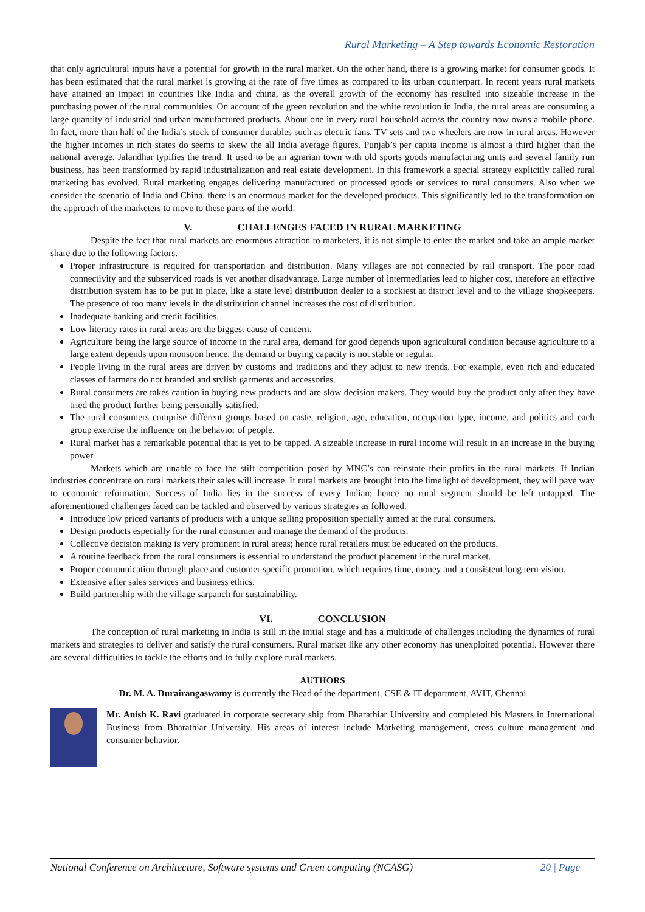Rural Marketing – A Step towards Economic Restoration
that only agricultural inputs have a potential for growth in the rural market. On the other hand, there is a growing market for consumer goods. It has been estimated that the rural market is growing at the rate of five times as compared to its urban counterpart. In recent years rural markets have attained an impact in countries like India and china, as the overall growth of the economy has resulted into sizeable increase in the purchasing power of the rural communities. On account of the green revolution and the white revolution in India, the rural areas are consuming a large quantity of industrial and urban manufactured products. About one in every rural household across the country now owns a mobile phone. In fact, more than half of the India’s stock of consumer durables such as electric fans, TV sets and two wheelers are now in rural areas. However the higher incomes in rich states do seems to skew the all India average figures. Punjab’s per capita income is almost a third higher than the national average. Jalandhar typifies the trend. It used to be an agrarian town with old sports goods manufacturing units and several family run business, has been transformed by rapid industrialization and real estate development. In this framework a special strategy explicitly called rural marketing has evolved. Rural marketing engages delivering manufactured or processed goods or services to rural consumers. Also when we consider the scenario of India and China, there is an enormous market for the developed products. This significantly led to the transformation on the approach of the marketers to move to these parts of the world.
V. CHALLENGES FACED IN RURAL MARKETING
Despite the fact that rural markets are enormous attraction to marketers, it is not simple to enter the market and take an ample market share due to the following factors.
Proper infrastructure is required for transportation and distribution. Many villages are not connected by rail transport. The poor road connectivity and the subserviced roads is yet another disadvantage. Large number of intermediaries lead to higher cost, therefore an effective distribution system has to be put in place, like a state level distribution dealer to a stockiest at district level and to the village shopkeepers. The presence of too many levels in the distribution channel increases the cost of distribution.
Inadequate banking and credit facilities.
Low literacy rates in rural areas are the biggest cause of concern.
Agriculture being the large source of income in the rural area, demand for good depends upon agricultural condition because agriculture to a large extent depends upon monsoon hence, the demand or buying capacity is not stable or regular.
People living in the rural areas are driven by customs and traditions and they adjust to new trends. For example, even rich and educated classes of farmers do not branded and stylish garments and accessories.
Rural consumers are takes caution in buying new products and are slow decision makers. They would buy the product only after they have tried the product further being personally satisfied.
The rural consumers comprise different groups based on caste, religion, age, education, occupation type, income, and politics and each group exercise the influence on the behavior of people.
Rural market has a remarkable potential that is yet to be tapped. A sizeable increase in rural income will result in an increase in the buying power.
Markets which are unable to face the stiff competition posed by MNC’s can reinstate their profits in the rural markets. If Indian industries concentrate on rural markets their sales will increase. If rural markets are brought into the limelight of development, they will pave way to economic reformation. Success of India lies in the success of every Indian; hence no rural segment should be left untapped. The aforementioned challenges faced can be tackled and observed by various strategies as followed.
Introduce low priced variants of products with a unique selling proposition specially aimed at the rural consumers.
Design products especially for the rural consumer and manage the demand of the products.
Collective decision making is very prominent in rural areas; hence rural retailers must be educated on the products.
A routine feedback from the rural consumers is essential to understand the product placement in the rural market.
Proper communication through place and customer specific promotion, which requires time, money and a consistent long tern vision.
Extensive after sales services and business ethics.
Build partnership with the village sarpanch for sustainability.
VI. CONCLUSION
The conception of rural marketing in India is still in the initial stage and has a multitude of challenges including the dynamics of rural markets and strategies to deliver and satisfy the rural consumers. Rural market like any other economy has unexploited potential. However there are several difficulties to tackle the efforts and to fully explore rural markets.
AUTHORS
Dr. M. A. Durairangaswamy is currently the Head of the department, CSE & IT department, AVIT, Chennai
Mr. Anish K. Ravi graduated in corporate secretary ship from Bharathiar University and completed his Masters in International Business from Bharathiar University. His areas of interest include Marketing management, cross culture management and consumer behavior.
National Conference on Architecture, Software systems and Green computing (NCASG) 20 | Page